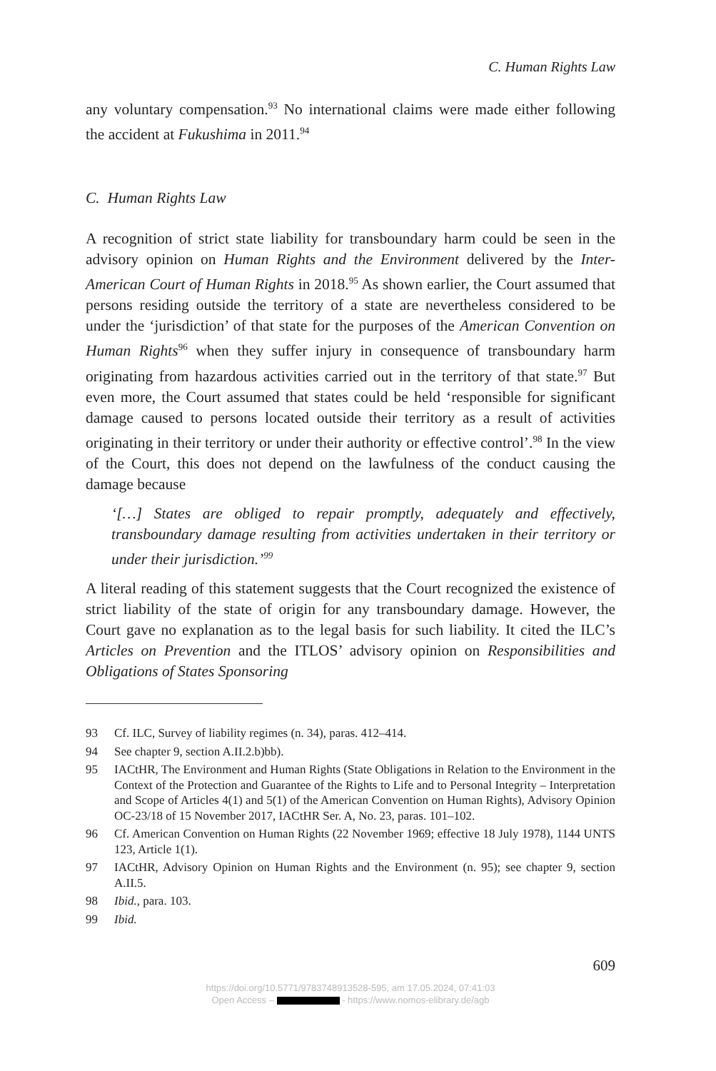C. Human Rights Law
any voluntary compensation.<sup>93</sup> No international claims were made either following the accident at Fukushima in 2011.<sup>94</sup>
C. Human Rights Law
A recognition of strict state liability for transboundary harm could be seen in the advisory opinion on Human Rights and the Environment delivered by the Inter-American Court of Human Rights in 2018.<sup>95</sup> As shown earlier, the Court assumed that persons residing outside the territory of a state are nevertheless considered to be under the ‘jurisdiction’ of that state for the purposes of the American Convention on Human Rights<sup>96</sup> when they suffer injury in consequence of transboundary harm originating from hazardous activities carried out in the territory of that state.<sup>97</sup> But even more, the Court assumed that states could be held ‘responsible for significant damage caused to persons located outside their territory as a result of activities originating in their territory or under their authority or effective control’.<sup>98</sup> In the view of the Court, this does not depend on the lawfulness of the conduct causing the damage because
‘[…] States are obliged to repair promptly, adequately and effectively, transboundary damage resulting from activities undertaken in their territory or under their jurisdiction.’<sup>99</sup>
A literal reading of this statement suggests that the Court recognized the existence of strict liability of the state of origin for any transboundary damage. However, the Court gave no explanation as to the legal basis for such liability. It cited the ILC’s Articles on Prevention and the ITLOS’ advisory opinion on Responsibilities and Obligations of States Sponsoring
93 Cf. ILC, Survey of liability regimes (n. 34), paras. 412–414.
94 See chapter 9, section A.II.2.b)bb).
95 IACtHR, The Environment and Human Rights (State Obligations in Relation to the Environment in the Context of the Protection and Guarantee of the Rights to Life and to Personal Integrity – Interpretation and Scope of Articles 4(1) and 5(1) of the American Convention on Human Rights), Advisory Opinion OC-23/18 of 15 November 2017, IACtHR Ser. A, No. 23, paras. 101–102.
96 Cf. American Convention on Human Rights (22 November 1969; effective 18 July 1978), 1144 UNTS 123, Article 1(1).
97 IACtHR, Advisory Opinion on Human Rights and the Environment (n. 95); see chapter 9, section A.II.5.
98 Ibid., para. 103.
99 Ibid.
609
https://doi.org/10.5771/9783748913528-595, am 17.05.2024, 07:41:03
Open Access – - https://www.nomos-elibrary.de/agb